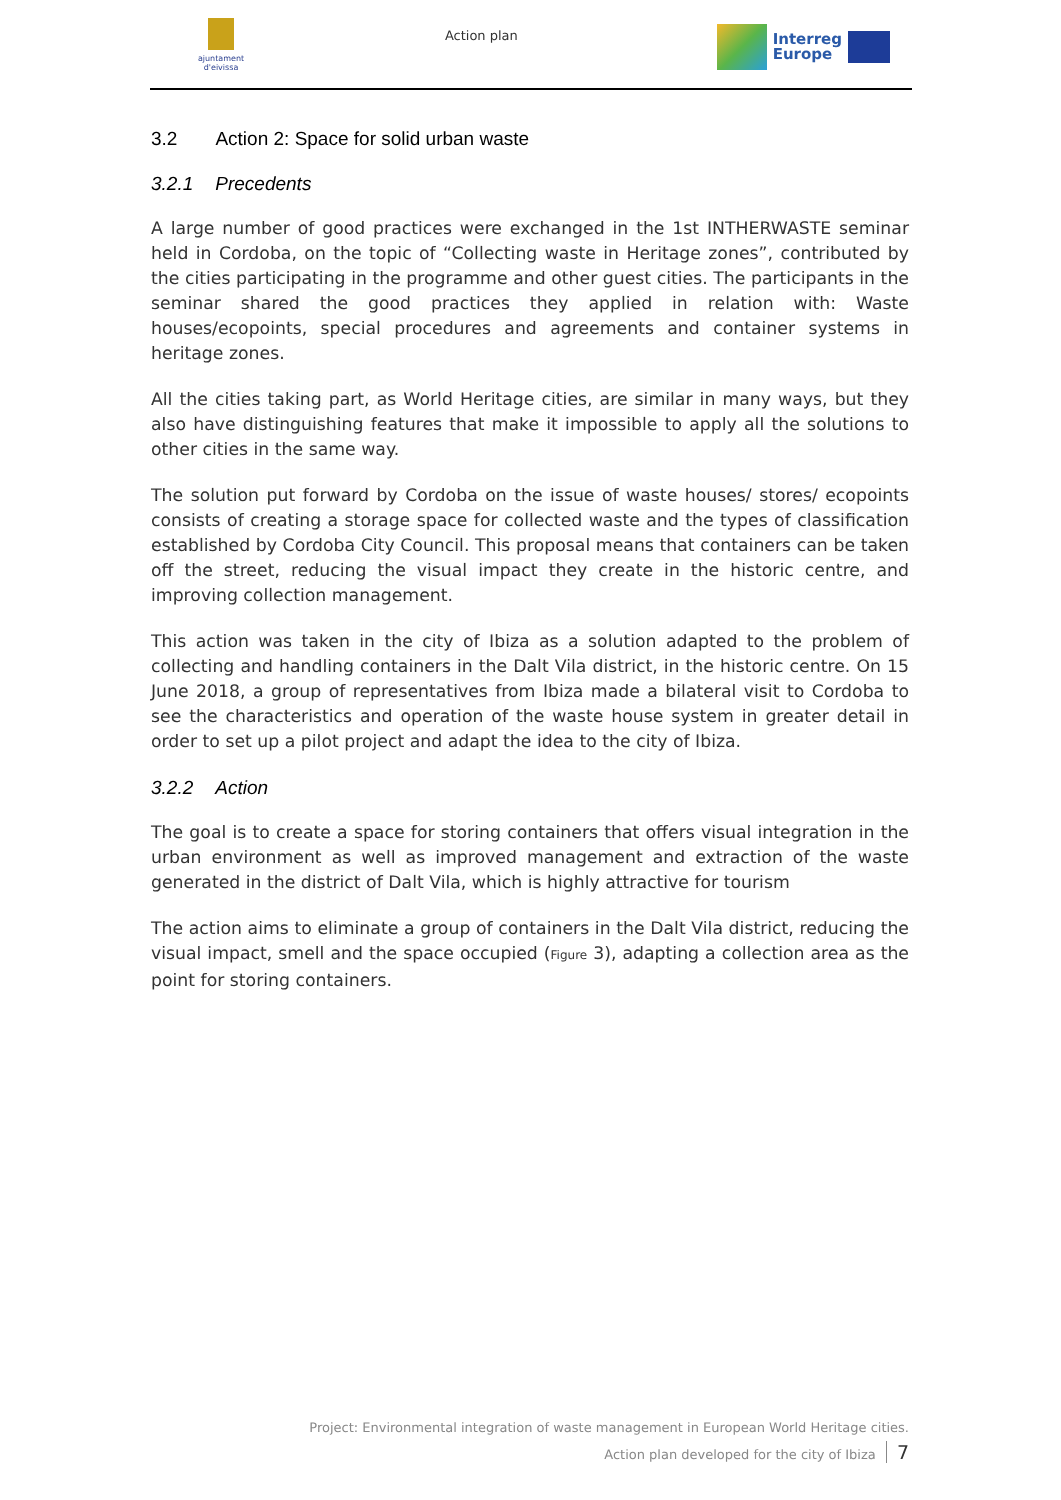ajuntament d'eivissa
Action plan
Interreg
Europe
3.2 Action 2: Space for solid urban waste
3.2.1 Precedents
A large number of good practices were exchanged in the 1st INTHERWASTE seminar held in Cordoba, on the topic of “Collecting waste in Heritage zones”, contributed by the cities participating in the programme and other guest cities. The participants in the seminar shared the good practices they applied in relation with: Waste houses/ecopoints, special procedures and agreements and container systems in heritage zones.
All the cities taking part, as World Heritage cities, are similar in many ways, but they also have distinguishing features that make it impossible to apply all the solutions to other cities in the same way.
The solution put forward by Cordoba on the issue of waste houses/ stores/ ecopoints consists of creating a storage space for collected waste and the types of classification established by Cordoba City Council. This proposal means that containers can be taken off the street, reducing the visual impact they create in the historic centre, and improving collection management.
This action was taken in the city of Ibiza as a solution adapted to the problem of collecting and handling containers in the Dalt Vila district, in the historic centre. On 15 June 2018, a group of representatives from Ibiza made a bilateral visit to Cordoba to see the characteristics and operation of the waste house system in greater detail in order to set up a pilot project and adapt the idea to the city of Ibiza.
3.2.2 Action
The goal is to create a space for storing containers that offers visual integration in the urban environment as well as improved management and extraction of the waste generated in the district of Dalt Vila, which is highly attractive for tourism
The action aims to eliminate a group of containers in the Dalt Vila district, reducing the visual impact, smell and the space occupied (Figure 3), adapting a collection area as the point for storing containers.
Project: Environmental integration of waste management in European World Heritage cities.
Action plan developed for the city of Ibiza 7